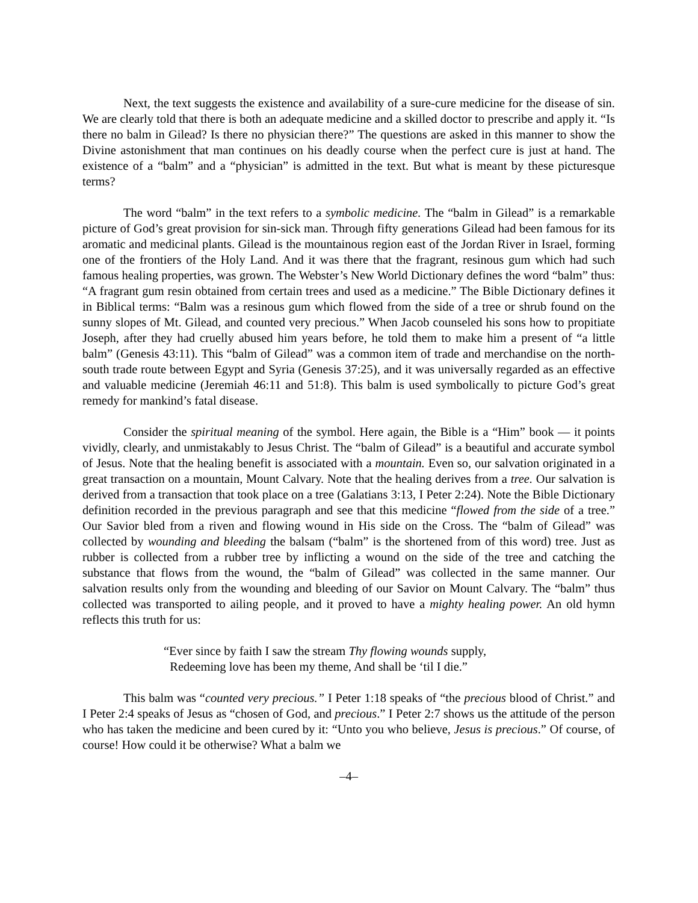Next, the text suggests the existence and availability of a sure-cure medicine for the disease of sin. We are clearly told that there is both an adequate medicine and a skilled doctor to prescribe and apply it. “Is there no balm in Gilead? Is there no physician there?” The questions are asked in this manner to show the Divine astonishment that man continues on his deadly course when the perfect cure is just at hand. The existence of a “balm” and a “physician” is admitted in the text. But what is meant by these picturesque terms?
The word “balm” in the text refers to a symbolic medicine. The “balm in Gilead” is a remarkable picture of God’s great provision for sin-sick man. Through fifty generations Gilead had been famous for its aromatic and medicinal plants. Gilead is the mountainous region east of the Jordan River in Israel, forming one of the frontiers of the Holy Land. And it was there that the fragrant, resinous gum which had such famous healing properties, was grown. The Webster’s New World Dictionary defines the word “balm” thus: “A fragrant gum resin obtained from certain trees and used as a medicine.” The Bible Dictionary defines it in Biblical terms: “Balm was a resinous gum which flowed from the side of a tree or shrub found on the sunny slopes of Mt. Gilead, and counted very precious.” When Jacob counseled his sons how to propitiate Joseph, after they had cruelly abused him years before, he told them to make him a present of “a little balm” (Genesis 43:11). This “balm of Gilead” was a common item of trade and merchandise on the north-south trade route between Egypt and Syria (Genesis 37:25), and it was universally regarded as an effective and valuable medicine (Jeremiah 46:11 and 51:8). This balm is used symbolically to picture God’s great remedy for mankind’s fatal disease.
Consider the spiritual meaning of the symbol. Here again, the Bible is a “Him” book — it points vividly, clearly, and unmistakably to Jesus Christ. The “balm of Gilead” is a beautiful and accurate symbol of Jesus. Note that the healing benefit is associated with a mountain. Even so, our salvation originated in a great transaction on a mountain, Mount Calvary. Note that the healing derives from a tree. Our salvation is derived from a transaction that took place on a tree (Galatians 3:13, I Peter 2:24). Note the Bible Dictionary definition recorded in the previous paragraph and see that this medicine “flowed from the side of a tree.” Our Savior bled from a riven and flowing wound in His side on the Cross. The “balm of Gilead” was collected by wounding and bleeding the balsam (“balm” is the shortened from of this word) tree. Just as rubber is collected from a rubber tree by inflicting a wound on the side of the tree and catching the substance that flows from the wound, the “balm of Gilead” was collected in the same manner. Our salvation results only from the wounding and bleeding of our Savior on Mount Calvary. The “balm” thus collected was transported to ailing people, and it proved to have a mighty healing power. An old hymn reflects this truth for us:
“Ever since by faith I saw the stream Thy flowing wounds supply,
Redeeming love has been my theme, And shall be ‘til I die.”
This balm was “counted very precious.” I Peter 1:18 speaks of “the precious blood of Christ.” and I Peter 2:4 speaks of Jesus as “chosen of God, and precious.” I Peter 2:7 shows us the attitude of the person who has taken the medicine and been cured by it: “Unto you who believe, Jesus is precious.” Of course, of course! How could it be otherwise? What a balm we
–4–